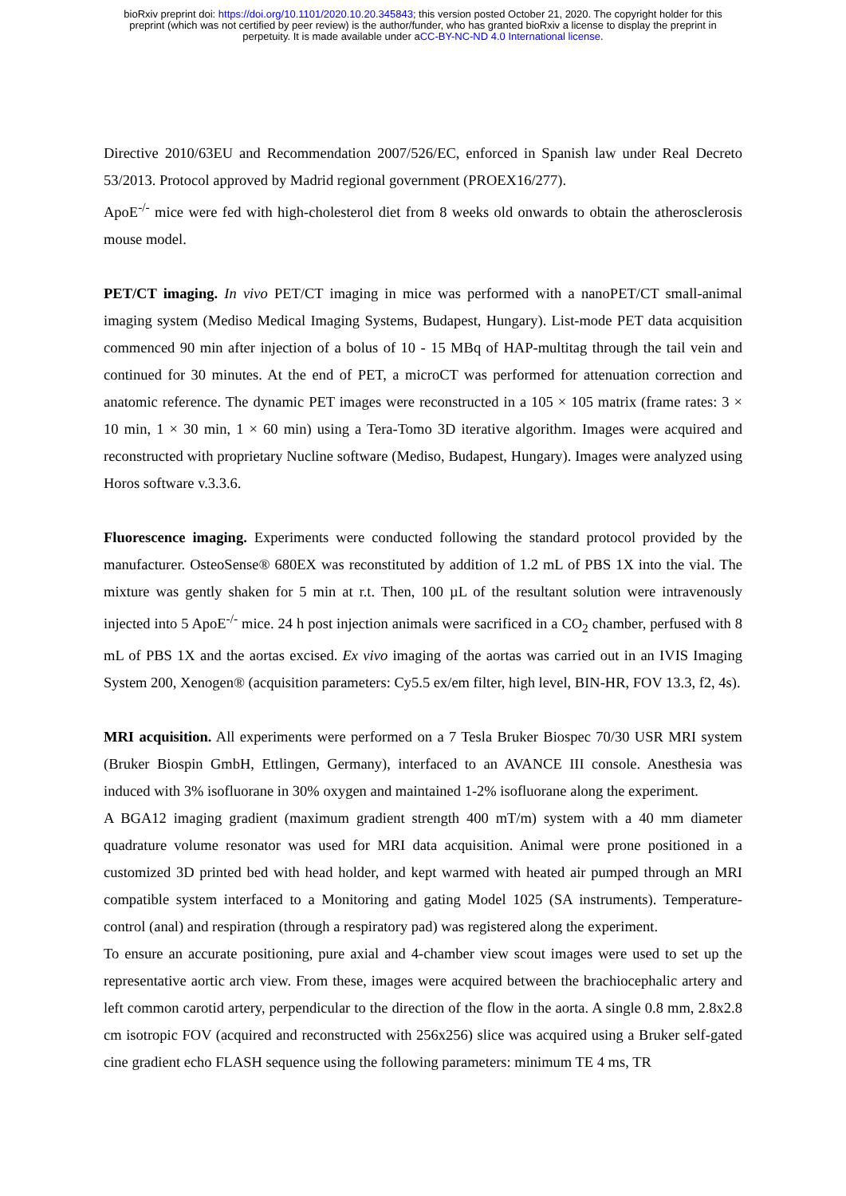bioRxiv preprint doi: https://doi.org/10.1101/2020.10.20.345843; this version posted October 21, 2020. The copyright holder for this
preprint (which was not certified by peer review) is the author/funder, who has granted bioRxiv a license to display the preprint in
perpetuity. It is made available under aCC-BY-NC-ND 4.0 International license.
Directive 2010/63EU and Recommendation 2007/526/EC, enforced in Spanish law under Real Decreto 53/2013. Protocol approved by Madrid regional government (PROEX16/277).
ApoE<sup>-/-</sup> mice were fed with high-cholesterol diet from 8 weeks old onwards to obtain the atherosclerosis mouse model.
PET/CT imaging. In vivo PET/CT imaging in mice was performed with a nanoPET/CT small-animal imaging system (Mediso Medical Imaging Systems, Budapest, Hungary). List-mode PET data acquisition commenced 90 min after injection of a bolus of 10 - 15 MBq of HAP-multitag through the tail vein and continued for 30 minutes. At the end of PET, a microCT was performed for attenuation correction and anatomic reference. The dynamic PET images were reconstructed in a 105 × 105 matrix (frame rates: 3 × 10 min, 1 × 30 min, 1 × 60 min) using a Tera-Tomo 3D iterative algorithm. Images were acquired and reconstructed with proprietary Nucline software (Mediso, Budapest, Hungary). Images were analyzed using Horos software v.3.3.6.
Fluorescence imaging. Experiments were conducted following the standard protocol provided by the manufacturer. OsteoSense® 680EX was reconstituted by addition of 1.2 mL of PBS 1X into the vial. The mixture was gently shaken for 5 min at r.t. Then, 100 µL of the resultant solution were intravenously injected into 5 ApoE<sup>-/-</sup> mice. 24 h post injection animals were sacrificed in a CO<sub>2</sub> chamber, perfused with 8 mL of PBS 1X and the aortas excised. Ex vivo imaging of the aortas was carried out in an IVIS Imaging System 200, Xenogen® (acquisition parameters: Cy5.5 ex/em filter, high level, BIN-HR, FOV 13.3, f2, 4s).
MRI acquisition. All experiments were performed on a 7 Tesla Bruker Biospec 70/30 USR MRI system (Bruker Biospin GmbH, Ettlingen, Germany), interfaced to an AVANCE III console. Anesthesia was induced with 3% isofluorane in 30% oxygen and maintained 1-2% isofluorane along the experiment.
A BGA12 imaging gradient (maximum gradient strength 400 mT/m) system with a 40 mm diameter quadrature volume resonator was used for MRI data acquisition. Animal were prone positioned in a customized 3D printed bed with head holder, and kept warmed with heated air pumped through an MRI compatible system interfaced to a Monitoring and gating Model 1025 (SA instruments). Temperature-control (anal) and respiration (through a respiratory pad) was registered along the experiment.
To ensure an accurate positioning, pure axial and 4-chamber view scout images were used to set up the representative aortic arch view. From these, images were acquired between the brachiocephalic artery and left common carotid artery, perpendicular to the direction of the flow in the aorta. A single 0.8 mm, 2.8x2.8 cm isotropic FOV (acquired and reconstructed with 256x256) slice was acquired using a Bruker self-gated cine gradient echo FLASH sequence using the following parameters: minimum TE 4 ms, TR